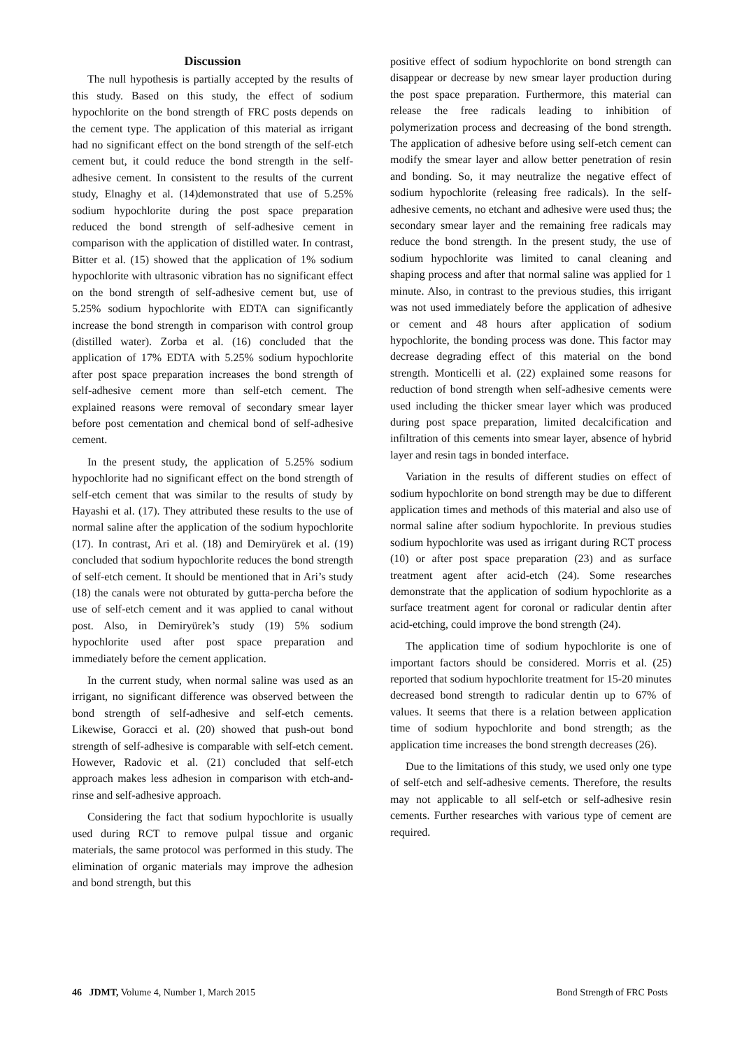Discussion
The null hypothesis is partially accepted by the results of this study. Based on this study, the effect of sodium hypochlorite on the bond strength of FRC posts depends on the cement type. The application of this material as irrigant had no significant effect on the bond strength of the self-etch cement but, it could reduce the bond strength in the self-adhesive cement. In consistent to the results of the current study, Elnaghy et al. (14)demonstrated that use of 5.25% sodium hypochlorite during the post space preparation reduced the bond strength of self-adhesive cement in comparison with the application of distilled water. In contrast, Bitter et al. (15) showed that the application of 1% sodium hypochlorite with ultrasonic vibration has no significant effect on the bond strength of self-adhesive cement but, use of 5.25% sodium hypochlorite with EDTA can significantly increase the bond strength in comparison with control group (distilled water). Zorba et al. (16) concluded that the application of 17% EDTA with 5.25% sodium hypochlorite after post space preparation increases the bond strength of self-adhesive cement more than self-etch cement. The explained reasons were removal of secondary smear layer before post cementation and chemical bond of self-adhesive cement.
In the present study, the application of 5.25% sodium hypochlorite had no significant effect on the bond strength of self-etch cement that was similar to the results of study by Hayashi et al. (17). They attributed these results to the use of normal saline after the application of the sodium hypochlorite (17). In contrast, Ari et al. (18) and Demiryürek et al. (19) concluded that sodium hypochlorite reduces the bond strength of self-etch cement. It should be mentioned that in Ari’s study (18) the canals were not obturated by gutta-percha before the use of self-etch cement and it was applied to canal without post. Also, in Demiryürek’s study (19) 5% sodium hypochlorite used after post space preparation and immediately before the cement application.
In the current study, when normal saline was used as an irrigant, no significant difference was observed between the bond strength of self-adhesive and self-etch cements. Likewise, Goracci et al. (20) showed that push-out bond strength of self-adhesive is comparable with self-etch cement. However, Radovic et al. (21) concluded that self-etch approach makes less adhesion in comparison with etch-and-rinse and self-adhesive approach.
Considering the fact that sodium hypochlorite is usually used during RCT to remove pulpal tissue and organic materials, the same protocol was performed in this study. The elimination of organic materials may improve the adhesion and bond strength, but this
positive effect of sodium hypochlorite on bond strength can disappear or decrease by new smear layer production during the post space preparation. Furthermore, this material can release the free radicals leading to inhibition of polymerization process and decreasing of the bond strength. The application of adhesive before using self-etch cement can modify the smear layer and allow better penetration of resin and bonding. So, it may neutralize the negative effect of sodium hypochlorite (releasing free radicals). In the self-adhesive cements, no etchant and adhesive were used thus; the secondary smear layer and the remaining free radicals may reduce the bond strength. In the present study, the use of sodium hypochlorite was limited to canal cleaning and shaping process and after that normal saline was applied for 1 minute. Also, in contrast to the previous studies, this irrigant was not used immediately before the application of adhesive or cement and 48 hours after application of sodium hypochlorite, the bonding process was done. This factor may decrease degrading effect of this material on the bond strength. Monticelli et al. (22) explained some reasons for reduction of bond strength when self-adhesive cements were used including the thicker smear layer which was produced during post space preparation, limited decalcification and infiltration of this cements into smear layer, absence of hybrid layer and resin tags in bonded interface.
Variation in the results of different studies on effect of sodium hypochlorite on bond strength may be due to different application times and methods of this material and also use of normal saline after sodium hypochlorite. In previous studies sodium hypochlorite was used as irrigant during RCT process (10) or after post space preparation (23) and as surface treatment agent after acid-etch (24). Some researches demonstrate that the application of sodium hypochlorite as a surface treatment agent for coronal or radicular dentin after acid-etching, could improve the bond strength (24).
The application time of sodium hypochlorite is one of important factors should be considered. Morris et al. (25) reported that sodium hypochlorite treatment for 15-20 minutes decreased bond strength to radicular dentin up to 67% of values. It seems that there is a relation between application time of sodium hypochlorite and bond strength; as the application time increases the bond strength decreases (26).
Due to the limitations of this study, we used only one type of self-etch and self-adhesive cements. Therefore, the results may not applicable to all self-etch or self-adhesive resin cements. Further researches with various type of cement are required.
46 JDMT, Volume 4, Number 1, March 2015 Bond Strength of FRC Posts